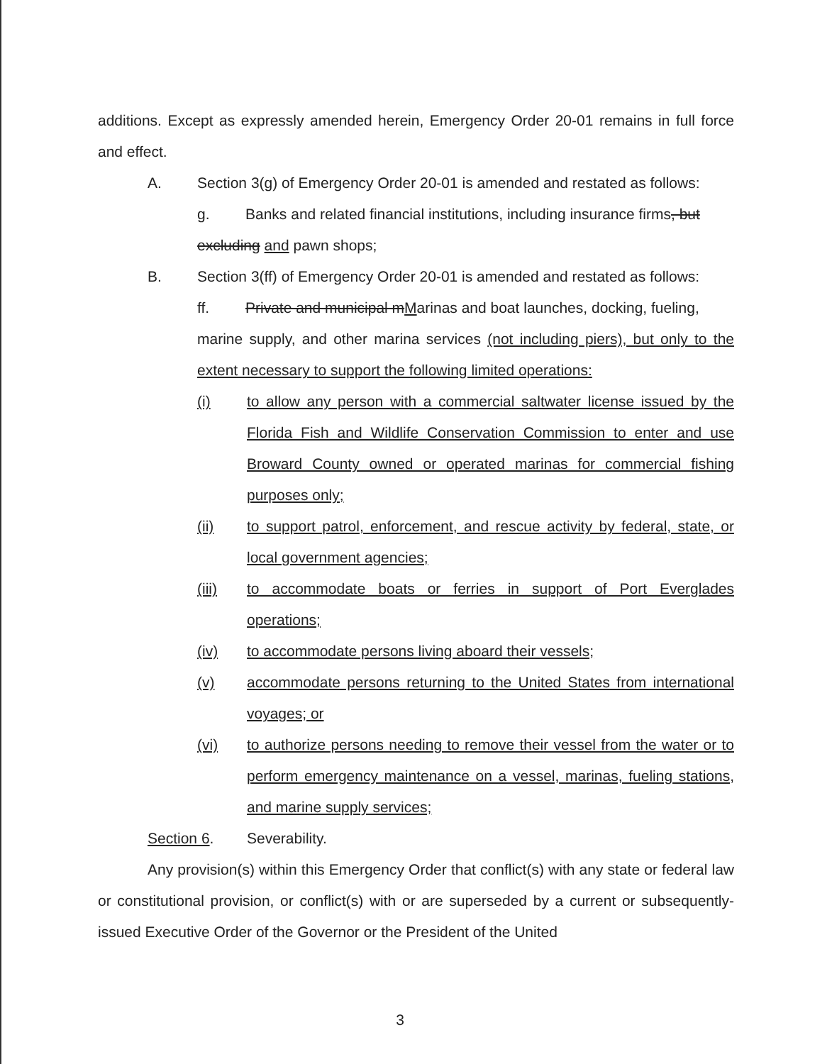additions. Except as expressly amended herein, Emergency Order 20-01 remains in full force and effect.
A. Section 3(g) of Emergency Order 20-01 is amended and restated as follows:
g. Banks and related financial institutions, including insurance firms, but
excluding and pawn shops;
B. Section 3(ff) of Emergency Order 20-01 is amended and restated as follows:
ff. Private and municipal mMarinas and boat launches, docking, fueling,
marine supply, and other marina services (not including piers), but only to the extent necessary to support the following limited operations:
(i) to allow any person with a commercial saltwater license issued by the Florida Fish and Wildlife Conservation Commission to enter and use Broward County owned or operated marinas for commercial fishing purposes only;
(ii) to support patrol, enforcement, and rescue activity by federal, state, or local government agencies;
(iii) to accommodate boats or ferries in support of Port Everglades operations;
(iv) to accommodate persons living aboard their vessels;
(v) accommodate persons returning to the United States from international voyages; or
(vi) to authorize persons needing to remove their vessel from the water or to perform emergency maintenance on a vessel, marinas, fueling stations, and marine supply services;
Section 6. Severability.
Any provision(s) within this Emergency Order that conflict(s) with any state or federal law or constitutional provision, or conflict(s) with or are superseded by a current or subsequently-issued Executive Order of the Governor or the President of the United
3